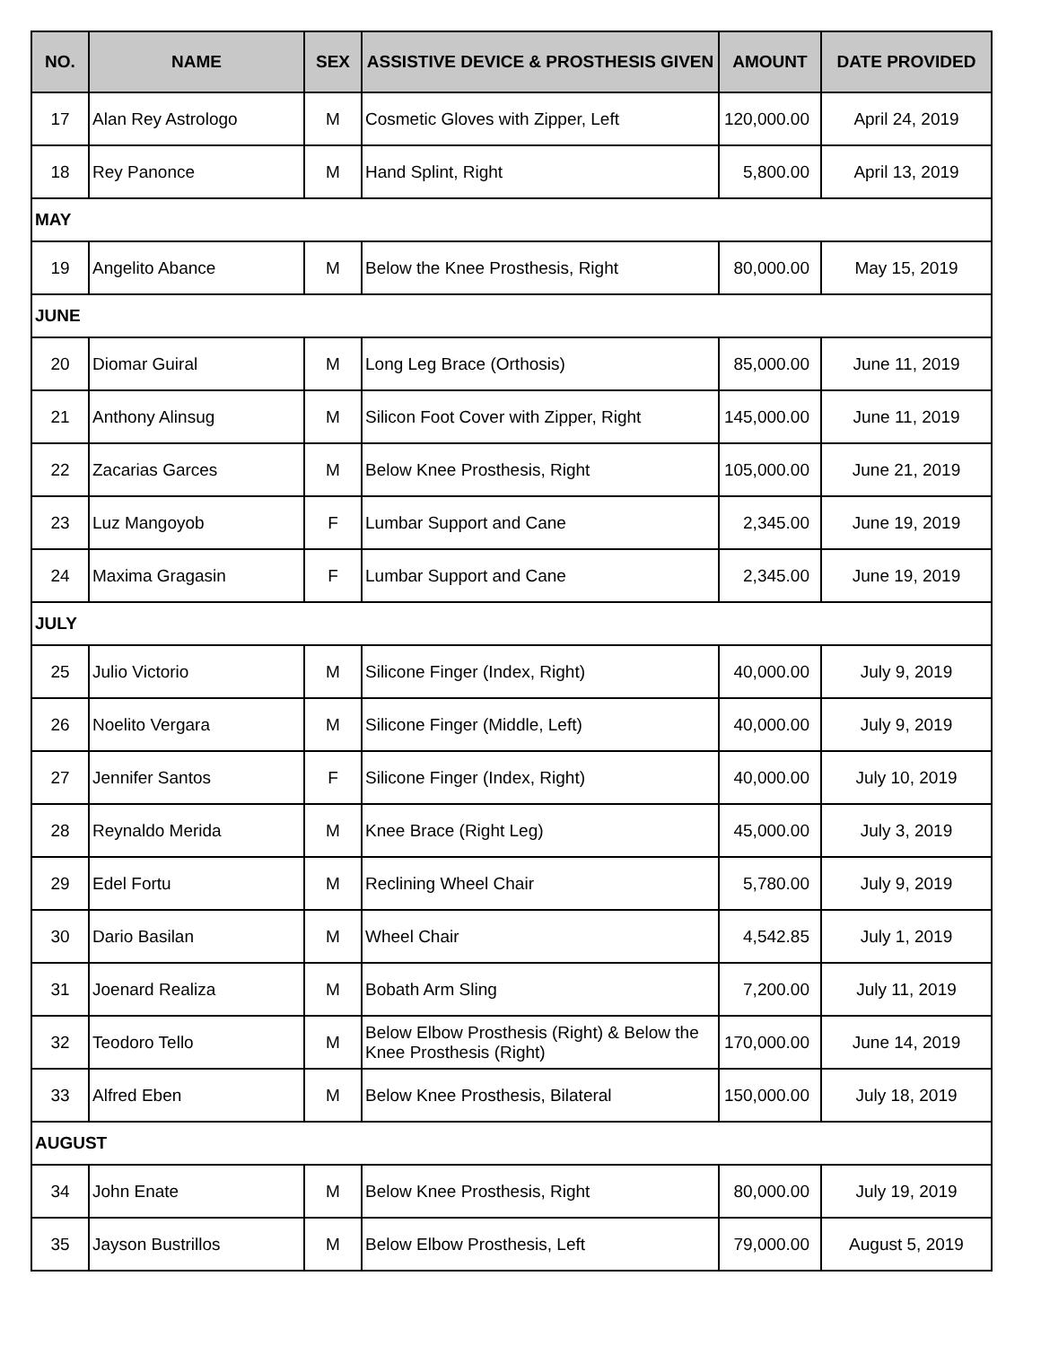| NO. | NAME | SEX | ASSISTIVE DEVICE & PROSTHESIS GIVEN | AMOUNT | DATE PROVIDED |
| --- | --- | --- | --- | --- | --- |
| 17 | Alan Rey Astrologo | M | Cosmetic Gloves with Zipper, Left | 120,000.00 | April 24, 2019 |
| 18 | Rey Panonce | M | Hand Splint, Right | 5,800.00 | April 13, 2019 |
| MAY | | | | | |
| 19 | Angelito Abance | M | Below the Knee Prosthesis, Right | 80,000.00 | May 15, 2019 |
| JUNE | | | | | |
| 20 | Diomar Guiral | M | Long Leg Brace (Orthosis) | 85,000.00 | June 11, 2019 |
| 21 | Anthony Alinsug | M | Silicon Foot Cover with Zipper, Right | 145,000.00 | June 11, 2019 |
| 22 | Zacarias Garces | M | Below Knee Prosthesis, Right | 105,000.00 | June 21, 2019 |
| 23 | Luz Mangoyob | F | Lumbar Support and Cane | 2,345.00 | June 19, 2019 |
| 24 | Maxima Gragasin | F | Lumbar Support and Cane | 2,345.00 | June 19, 2019 |
| JULY | | | | | |
| 25 | Julio Victorio | M | Silicone Finger (Index, Right) | 40,000.00 | July 9, 2019 |
| 26 | Noelito Vergara | M | Silicone Finger (Middle, Left) | 40,000.00 | July 9, 2019 |
| 27 | Jennifer Santos | F | Silicone Finger (Index, Right) | 40,000.00 | July 10, 2019 |
| 28 | Reynaldo Merida | M | Knee Brace (Right Leg) | 45,000.00 | July 3, 2019 |
| 29 | Edel Fortu | M | Reclining Wheel Chair | 5,780.00 | July 9, 2019 |
| 30 | Dario Basilan | M | Wheel Chair | 4,542.85 | July 1, 2019 |
| 31 | Joenard Realiza | M | Bobath Arm Sling | 7,200.00 | July 11, 2019 |
| 32 | Teodoro Tello | M | Below Elbow Prosthesis (Right) & Below the Knee Prosthesis (Right) | 170,000.00 | June 14, 2019 |
| 33 | Alfred Eben | M | Below Knee Prosthesis, Bilateral | 150,000.00 | July 18, 2019 |
| AUGUST | | | | | |
| 34 | John Enate | M | Below Knee Prosthesis, Right | 80,000.00 | July 19, 2019 |
| 35 | Jayson Bustrillos | M | Below Elbow Prosthesis, Left | 79,000.00 | August 5, 2019 |